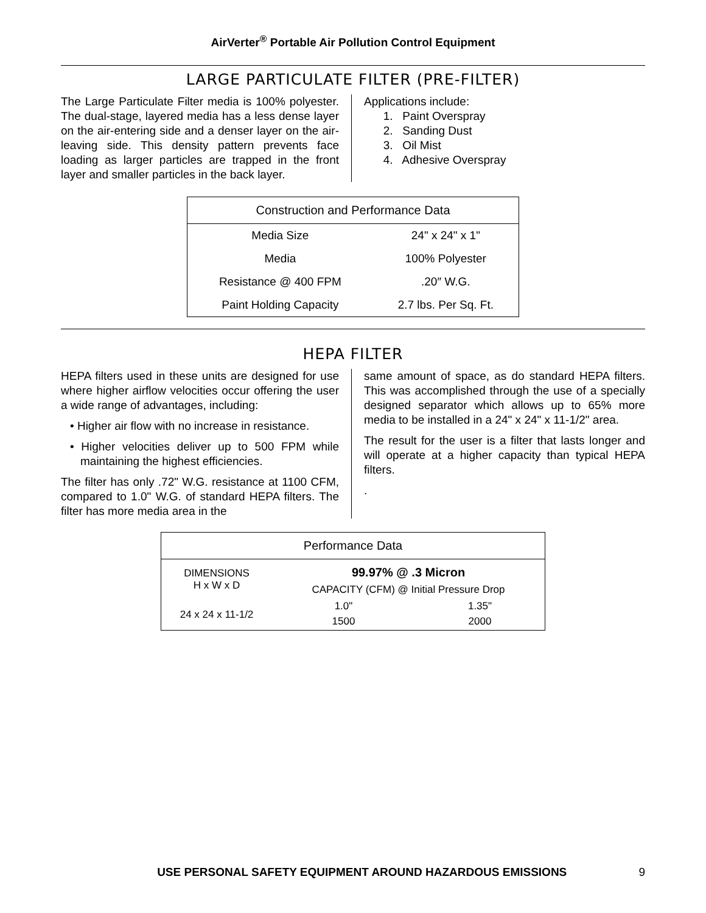AirVerter<sup>®</sup> Portable Air Pollution Control Equipment
LARGE PARTICULATE FILTER (PRE-FILTER)
The Large Particulate Filter media is 100% polyester. The dual-stage, layered media has a less dense layer on the air-entering side and a denser layer on the air-leaving side. This density pattern prevents face loading as larger particles are trapped in the front layer and smaller particles in the back layer.
Applications include:
1. Paint Overspray
2. Sanding Dust
3. Oil Mist
4. Adhesive Overspray
| Construction and Performance Data | |
| --- | --- |
| Media Size | 24" x 24" x 1" |
| Media | 100% Polyester |
| Resistance @ 400 FPM | .20″ W.G. |
| Paint Holding Capacity | 2.7 lbs. Per Sq. Ft. |
HEPA FILTER
HEPA filters used in these units are designed for use where higher airflow velocities occur offering the user a wide range of advantages, including:
• Higher air flow with no increase in resistance.
• Higher velocities deliver up to 500 FPM while maintaining the highest efficiencies.
The filter has only .72" W.G. resistance at 1100 CFM, compared to 1.0" W.G. of standard HEPA filters. The filter has more media area in the
same amount of space, as do standard HEPA filters. This was accomplished through the use of a specially designed separator which allows up to 65% more media to be installed in a 24" x 24" x 11-1/2" area.
The result for the user is a filter that lasts longer and will operate at a higher capacity than typical HEPA filters.
.
| Performance Data | | |
| --- | --- | --- |
| DIMENSIONS H x W x D | 99.97% @ .3 Micron | |
| | CAPACITY (CFM) @ Initial Pressure Drop | |
| 24 x 24 x 11-1/2 | 1.0" | 1.35" |
| | 1500 | 2000 |
USE PERSONAL SAFETY EQUIPMENT AROUND HAZARDOUS EMISSIONS 9